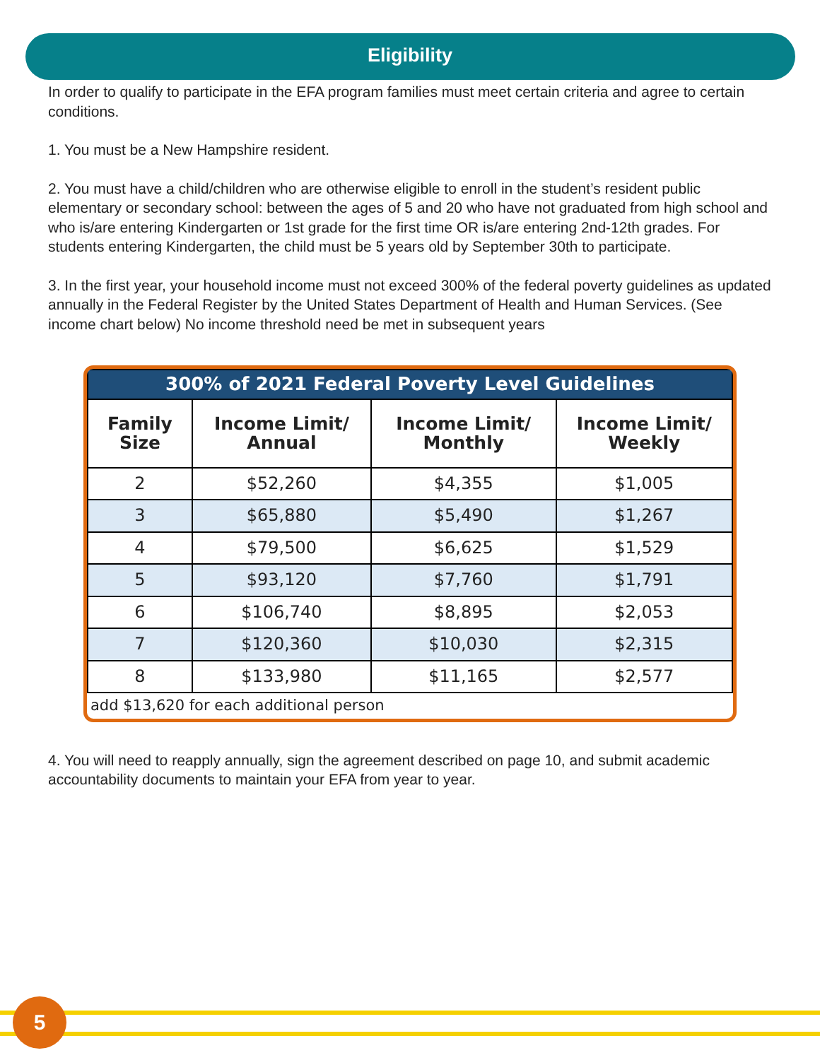Eligibility
In order to qualify to participate in the EFA program families must meet certain criteria and agree to certain conditions.
1. You must be a New Hampshire resident.
2. You must have a child/children who are otherwise eligible to enroll in the student’s resident public elementary or secondary school: between the ages of 5 and 20 who have not graduated from high school and who is/are entering Kindergarten or 1st grade for the first time OR is/are entering 2nd-12th grades. For students entering Kindergarten, the child must be 5 years old by September 30th to participate.
3. In the first year, your household income must not exceed 300% of the federal poverty guidelines as updated annually in the Federal Register by the United States Department of Health and Human Services. (See income chart below) No income threshold need be met in subsequent years
| 300% of 2021 Federal Poverty Level Guidelines | | | |
| --- | --- | --- | --- |
| Family Size | Income Limit/ Annual | Income Limit/ Monthly | Income Limit/ Weekly |
| 2 | $52,260 | $4,355 | $1,005 |
| 3 | $65,880 | $5,490 | $1,267 |
| 4 | $79,500 | $6,625 | $1,529 |
| 5 | $93,120 | $7,760 | $1,791 |
| 6 | $106,740 | $8,895 | $2,053 |
| 7 | $120,360 | $10,030 | $2,315 |
| 8 | $133,980 | $11,165 | $2,577 |
| add $13,620 for each additional person | | | |
4. You will need to reapply annually, sign the agreement described on page 10, and submit academic accountability documents to maintain your EFA from year to year.
5